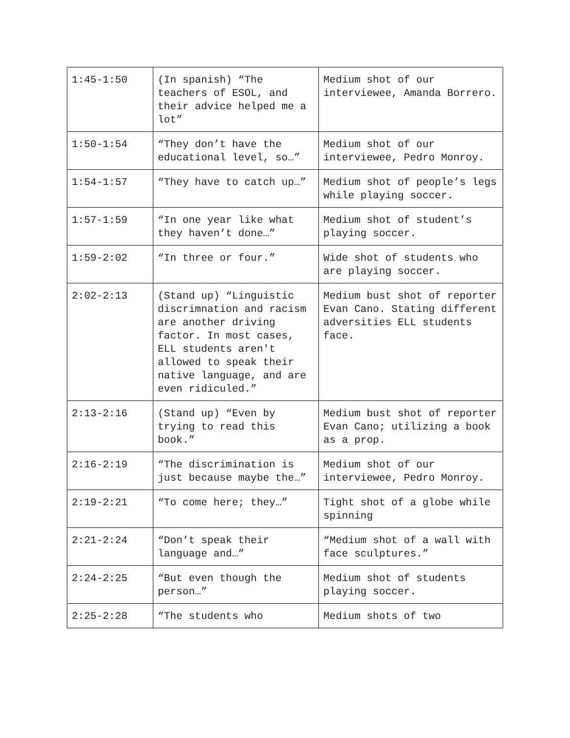| 1:45-1:50 | (In spanish) “The teachers of ESOL, and their advice helped me a lot” | Medium shot of our interviewee, Amanda Borrero. |
| 1:50-1:54 | “They don’t have the educational level, so…” | Medium shot of our interviewee, Pedro Monroy. |
| 1:54-1:57 | “They have to catch up…” | Medium shot of people’s legs while playing soccer. |
| 1:57-1:59 | “In one year like what they haven’t done…” | Medium shot of student’s playing soccer. |
| 1:59-2:02 | “In three or four.” | Wide shot of students who are playing soccer. |
| 2:02-2:13 | (Stand up) “Linguistic discrimnation and racism are another driving factor. In most cases, ELL students aren't allowed to speak their native language, and are even ridiculed.” | Medium bust shot of reporter Evan Cano. Stating different adversities ELL students face. |
| 2:13-2:16 | (Stand up) “Even by trying to read this book.” | Medium bust shot of reporter Evan Cano; utilizing a book as a prop. |
| 2:16-2:19 | “The discrimination is just because maybe the…” | Medium shot of our interviewee, Pedro Monroy. |
| 2:19-2:21 | “To come here; they…” | Tight shot of a globe while spinning |
| 2:21-2:24 | “Don’t speak their language and…” | “Medium shot of a wall with face sculptures.” |
| 2:24-2:25 | “But even though the person…” | Medium shot of students playing soccer. |
| 2:25-2:28 | “The students who | Medium shots of two |